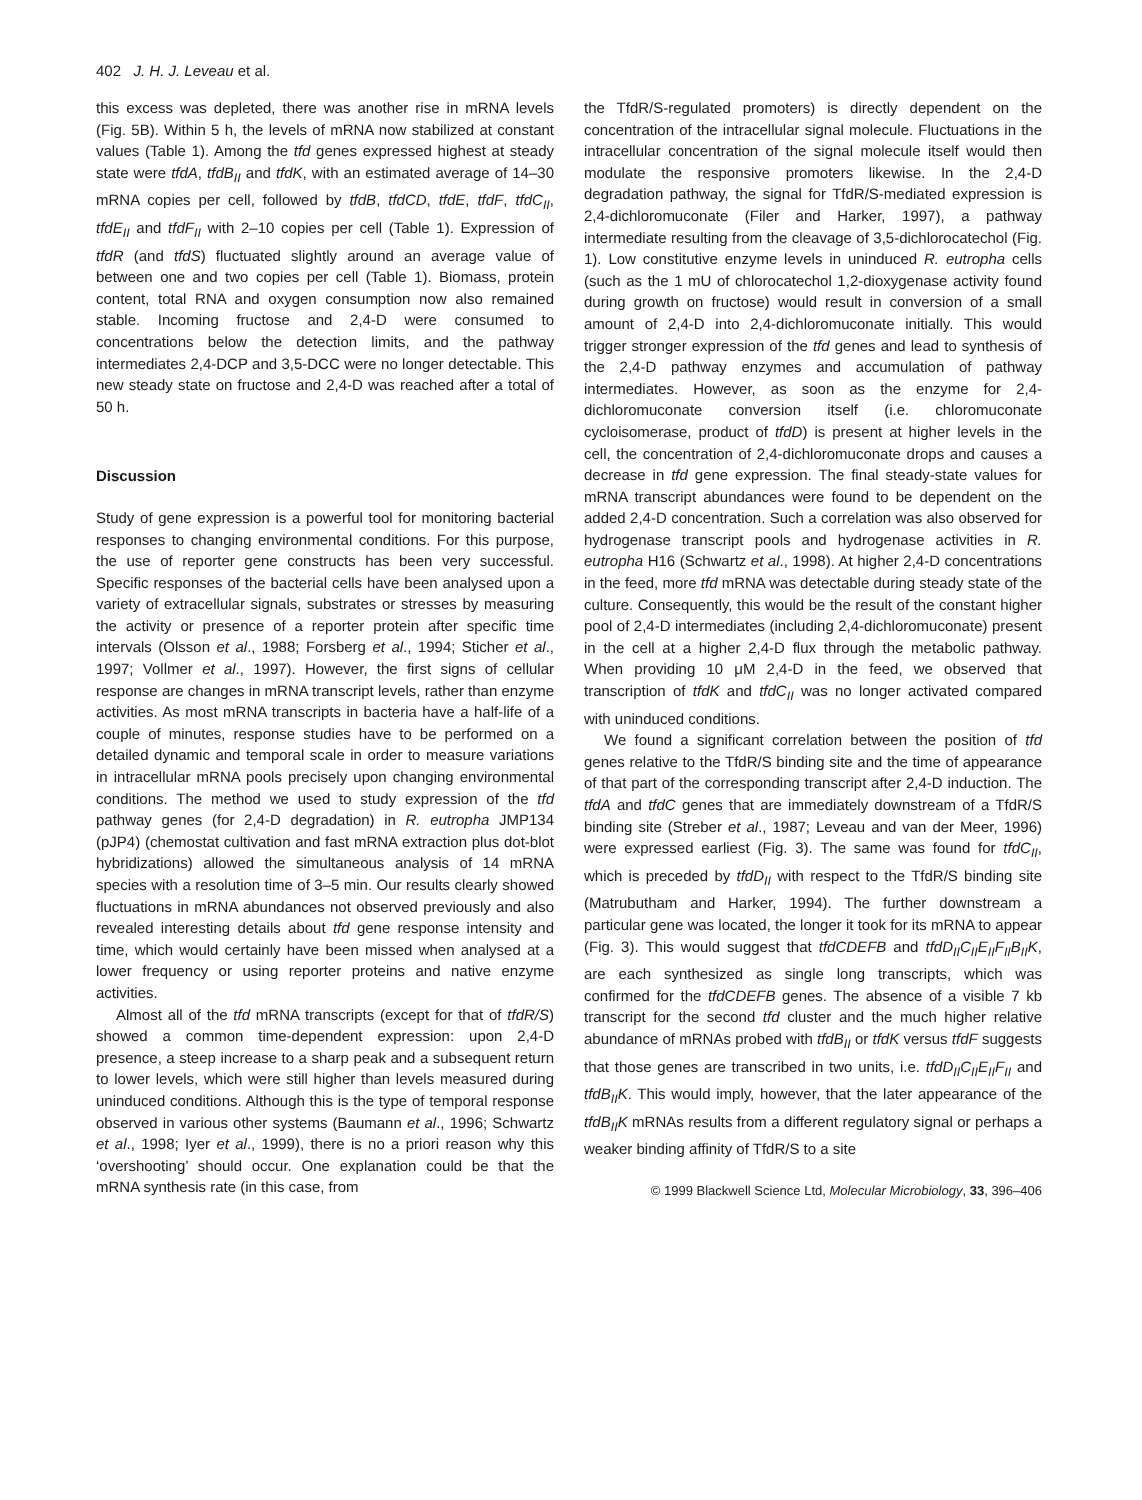402 J. H. J. Leveau et al.
this excess was depleted, there was another rise in mRNA levels (Fig. 5B). Within 5 h, the levels of mRNA now stabilized at constant values (Table 1). Among the tfd genes expressed highest at steady state were tfdA, tfdB<sub>II</sub> and tfdK, with an estimated average of 14–30 mRNA copies per cell, followed by tfdB, tfdCD, tfdE, tfdF, tfdC<sub>II</sub>, tfdE<sub>II</sub> and tfdF<sub>II</sub> with 2–10 copies per cell (Table 1). Expression of tfdR (and tfdS) fluctuated slightly around an average value of between one and two copies per cell (Table 1). Biomass, protein content, total RNA and oxygen consumption now also remained stable. Incoming fructose and 2,4-D were consumed to concentrations below the detection limits, and the pathway intermediates 2,4-DCP and 3,5-DCC were no longer detectable. This new steady state on fructose and 2,4-D was reached after a total of 50 h.
Discussion
Study of gene expression is a powerful tool for monitoring bacterial responses to changing environmental conditions. For this purpose, the use of reporter gene constructs has been very successful. Specific responses of the bacterial cells have been analysed upon a variety of extracellular signals, substrates or stresses by measuring the activity or presence of a reporter protein after specific time intervals (Olsson et al., 1988; Forsberg et al., 1994; Sticher et al., 1997; Vollmer et al., 1997). However, the first signs of cellular response are changes in mRNA transcript levels, rather than enzyme activities. As most mRNA transcripts in bacteria have a half-life of a couple of minutes, response studies have to be performed on a detailed dynamic and temporal scale in order to measure variations in intracellular mRNA pools precisely upon changing environmental conditions. The method we used to study expression of the tfd pathway genes (for 2,4-D degradation) in R. eutropha JMP134 (pJP4) (chemostat cultivation and fast mRNA extraction plus dot-blot hybridizations) allowed the simultaneous analysis of 14 mRNA species with a resolution time of 3–5 min. Our results clearly showed fluctuations in mRNA abundances not observed previously and also revealed interesting details about tfd gene response intensity and time, which would certainly have been missed when analysed at a lower frequency or using reporter proteins and native enzyme activities.
Almost all of the tfd mRNA transcripts (except for that of tfdR/S) showed a common time-dependent expression: upon 2,4-D presence, a steep increase to a sharp peak and a subsequent return to lower levels, which were still higher than levels measured during uninduced conditions. Although this is the type of temporal response observed in various other systems (Baumann et al., 1996; Schwartz et al., 1998; Iyer et al., 1999), there is no a priori reason why this ‘overshooting’ should occur. One explanation could be that the mRNA synthesis rate (in this case, from
the TfdR/S-regulated promoters) is directly dependent on the concentration of the intracellular signal molecule. Fluctuations in the intracellular concentration of the signal molecule itself would then modulate the responsive promoters likewise. In the 2,4-D degradation pathway, the signal for TfdR/S-mediated expression is 2,4-dichloromuconate (Filer and Harker, 1997), a pathway intermediate resulting from the cleavage of 3,5-dichlorocatechol (Fig. 1). Low constitutive enzyme levels in uninduced R. eutropha cells (such as the 1 mU of chlorocatechol 1,2-dioxygenase activity found during growth on fructose) would result in conversion of a small amount of 2,4-D into 2,4-dichloromuconate initially. This would trigger stronger expression of the tfd genes and lead to synthesis of the 2,4-D pathway enzymes and accumulation of pathway intermediates. However, as soon as the enzyme for 2,4-dichloromuconate conversion itself (i.e. chloromuconate cycloisomerase, product of tfdD) is present at higher levels in the cell, the concentration of 2,4-dichloromuconate drops and causes a decrease in tfd gene expression. The final steady-state values for mRNA transcript abundances were found to be dependent on the added 2,4-D concentration. Such a correlation was also observed for hydrogenase transcript pools and hydrogenase activities in R. eutropha H16 (Schwartz et al., 1998). At higher 2,4-D concentrations in the feed, more tfd mRNA was detectable during steady state of the culture. Consequently, this would be the result of the constant higher pool of 2,4-D intermediates (including 2,4-dichloromuconate) present in the cell at a higher 2,4-D flux through the metabolic pathway. When providing 10 μM 2,4-D in the feed, we observed that transcription of tfdK and tfdC<sub>II</sub> was no longer activated compared with uninduced conditions.
We found a significant correlation between the position of tfd genes relative to the TfdR/S binding site and the time of appearance of that part of the corresponding transcript after 2,4-D induction. The tfdA and tfdC genes that are immediately downstream of a TfdR/S binding site (Streber et al., 1987; Leveau and van der Meer, 1996) were expressed earliest (Fig. 3). The same was found for tfdC<sub>II</sub>, which is preceded by tfdD<sub>II</sub> with respect to the TfdR/S binding site (Matrubutham and Harker, 1994). The further downstream a particular gene was located, the longer it took for its mRNA to appear (Fig. 3). This would suggest that tfdCDEFB and tfdD<sub>II</sub>C<sub>II</sub>E<sub>II</sub>F<sub>II</sub>B<sub>II</sub>K, are each synthesized as single long transcripts, which was confirmed for the tfdCDEFB genes. The absence of a visible 7 kb transcript for the second tfd cluster and the much higher relative abundance of mRNAs probed with tfdB<sub>II</sub> or tfdK versus tfdF suggests that those genes are transcribed in two units, i.e. tfdD<sub>II</sub>C<sub>II</sub>E<sub>II</sub>F<sub>II</sub> and tfdB<sub>II</sub>K. This would imply, however, that the later appearance of the tfdB<sub>II</sub>K mRNAs results from a different regulatory signal or perhaps a weaker binding affinity of TfdR/S to a site
© 1999 Blackwell Science Ltd, Molecular Microbiology, 33, 396–406